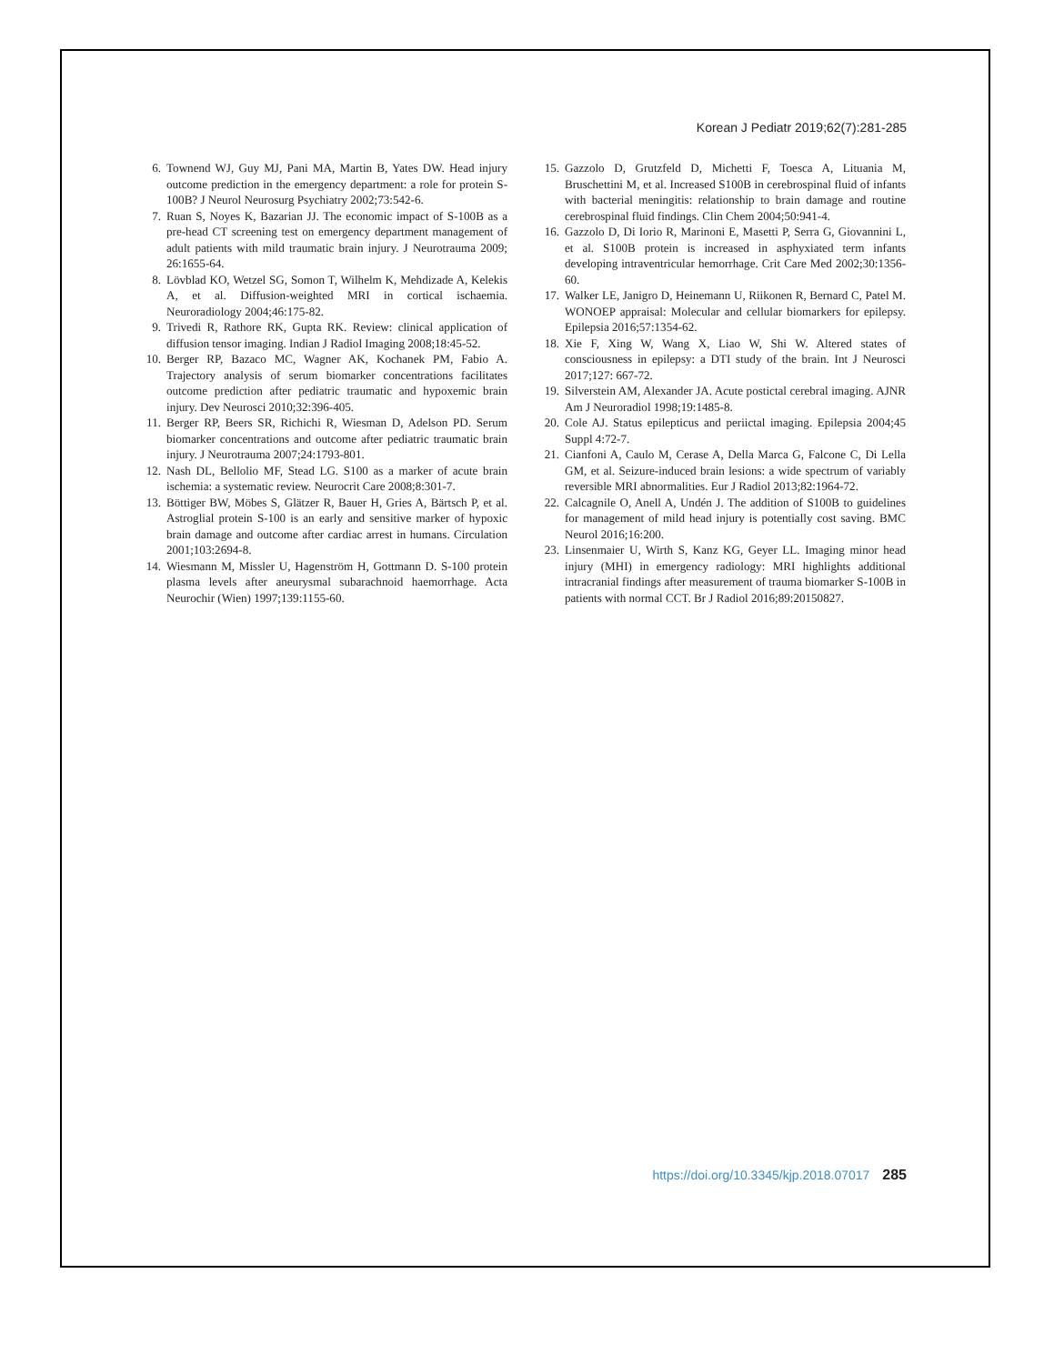Korean J Pediatr 2019;62(7):281-285
6. Townend WJ, Guy MJ, Pani MA, Martin B, Yates DW. Head injury outcome prediction in the emergency department: a role for protein S-100B? J Neurol Neurosurg Psychiatry 2002;73:542-6.
7. Ruan S, Noyes K, Bazarian JJ. The economic impact of S-100B as a pre-head CT screening test on emergency department management of adult patients with mild traumatic brain injury. J Neurotrauma 2009; 26:1655-64.
8. Lövblad KO, Wetzel SG, Somon T, Wilhelm K, Mehdizade A, Kelekis A, et al. Diffusion-weighted MRI in cortical ischaemia. Neuroradiology 2004;46:175-82.
9. Trivedi R, Rathore RK, Gupta RK. Review: clinical application of diffusion tensor imaging. Indian J Radiol Imaging 2008;18:45-52.
10. Berger RP, Bazaco MC, Wagner AK, Kochanek PM, Fabio A. Trajectory analysis of serum biomarker concentrations facilitates outcome prediction after pediatric traumatic and hypoxemic brain injury. Dev Neurosci 2010;32:396-405.
11. Berger RP, Beers SR, Richichi R, Wiesman D, Adelson PD. Serum biomarker concentrations and outcome after pediatric traumatic brain injury. J Neurotrauma 2007;24:1793-801.
12. Nash DL, Bellolio MF, Stead LG. S100 as a marker of acute brain ischemia: a systematic review. Neurocrit Care 2008;8:301-7.
13. Böttiger BW, Möbes S, Glätzer R, Bauer H, Gries A, Bärtsch P, et al. Astroglial protein S-100 is an early and sensitive marker of hypoxic brain damage and outcome after cardiac arrest in humans. Circulation 2001;103:2694-8.
14. Wiesmann M, Missler U, Hagenström H, Gottmann D. S-100 protein plasma levels after aneurysmal subarachnoid haemorrhage. Acta Neurochir (Wien) 1997;139:1155-60.
15. Gazzolo D, Grutzfeld D, Michetti F, Toesca A, Lituania M, Bruschettini M, et al. Increased S100B in cerebrospinal fluid of infants with bacterial meningitis: relationship to brain damage and routine cerebrospinal fluid findings. Clin Chem 2004;50:941-4.
16. Gazzolo D, Di Iorio R, Marinoni E, Masetti P, Serra G, Giovannini L, et al. S100B protein is increased in asphyxiated term infants developing intraventricular hemorrhage. Crit Care Med 2002;30:1356-60.
17. Walker LE, Janigro D, Heinemann U, Riikonen R, Bernard C, Patel M. WONOEP appraisal: Molecular and cellular biomarkers for epilepsy. Epilepsia 2016;57:1354-62.
18. Xie F, Xing W, Wang X, Liao W, Shi W. Altered states of consciousness in epilepsy: a DTI study of the brain. Int J Neurosci 2017;127: 667-72.
19. Silverstein AM, Alexander JA. Acute postictal cerebral imaging. AJNR Am J Neuroradiol 1998;19:1485-8.
20. Cole AJ. Status epilepticus and periictal imaging. Epilepsia 2004;45 Suppl 4:72-7.
21. Cianfoni A, Caulo M, Cerase A, Della Marca G, Falcone C, Di Lella GM, et al. Seizure-induced brain lesions: a wide spectrum of variably reversible MRI abnormalities. Eur J Radiol 2013;82:1964-72.
22. Calcagnile O, Anell A, Undén J. The addition of S100B to guidelines for management of mild head injury is potentially cost saving. BMC Neurol 2016;16:200.
23. Linsenmaier U, Wirth S, Kanz KG, Geyer LL. Imaging minor head injury (MHI) in emergency radiology: MRI highlights additional intracranial findings after measurement of trauma biomarker S-100B in patients with normal CCT. Br J Radiol 2016;89:20150827.
https://doi.org/10.3345/kjp.2018.07017 285